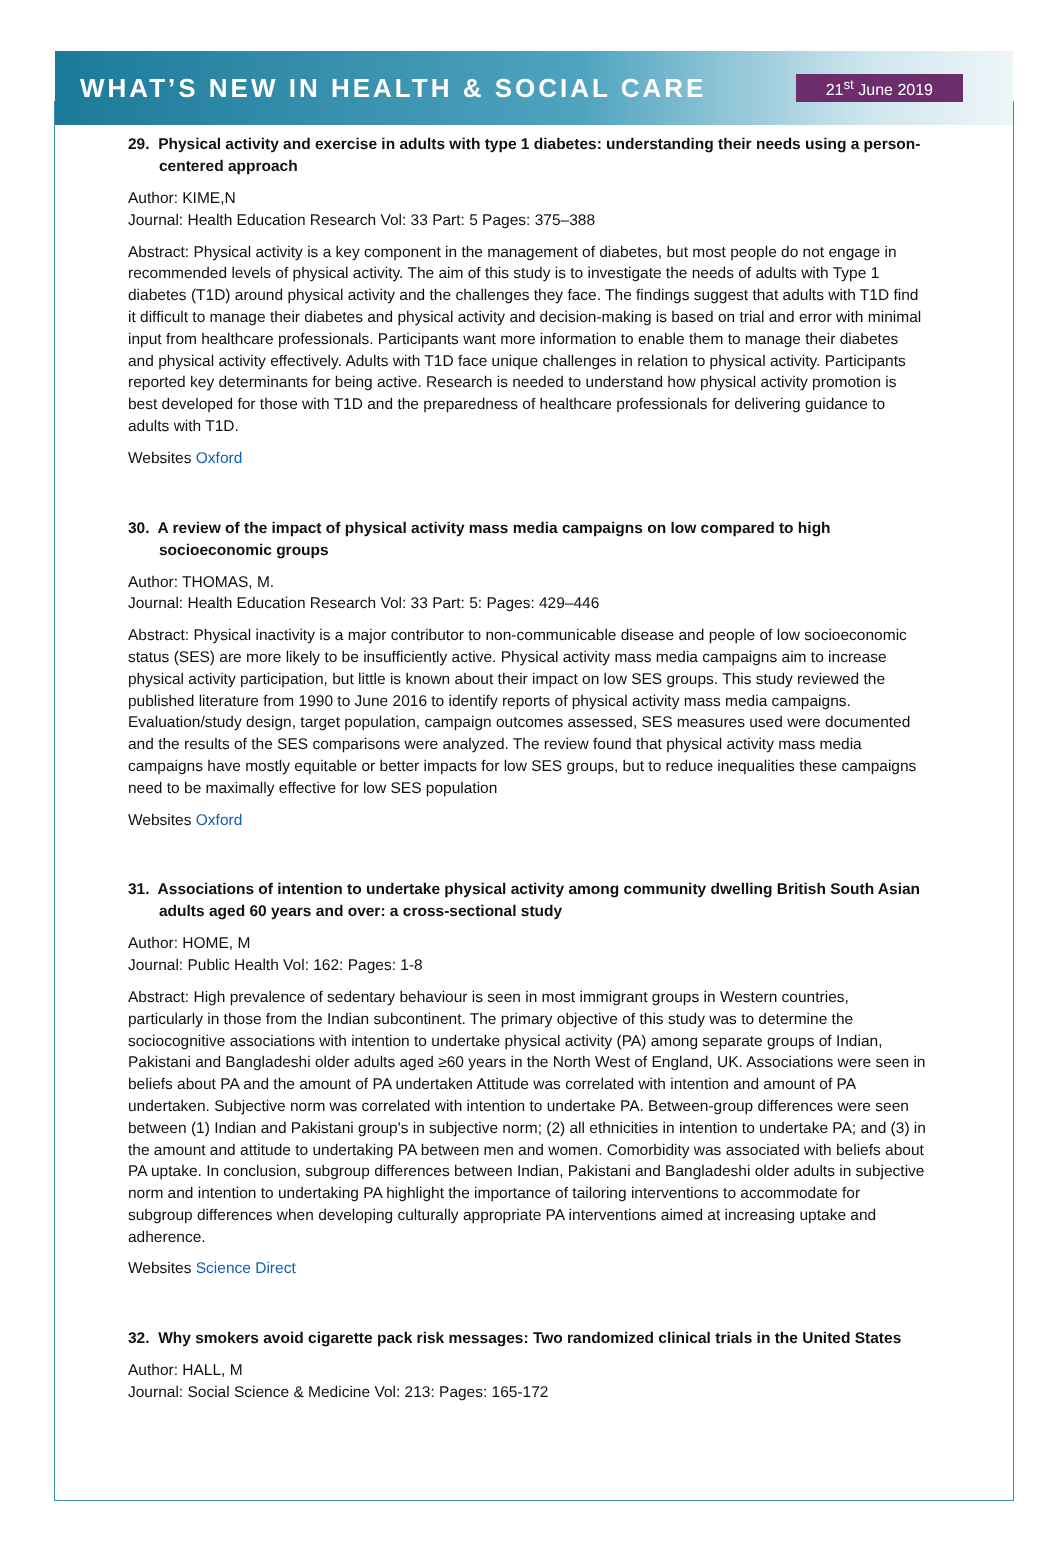WHAT’S NEW IN HEALTH & SOCIAL CARE
21<sup>st</sup> June 2019
29. Physical activity and exercise in adults with type 1 diabetes: understanding their needs using a person-centered approach
Author: KIME,N
Journal: Health Education Research Vol: 33 Part: 5 Pages: 375–388
Abstract: Physical activity is a key component in the management of diabetes, but most people do not engage in recommended levels of physical activity. The aim of this study is to investigate the needs of adults with Type 1 diabetes (T1D) around physical activity and the challenges they face. The findings suggest that adults with T1D find it difficult to manage their diabetes and physical activity and decision-making is based on trial and error with minimal input from healthcare professionals. Participants want more information to enable them to manage their diabetes and physical activity effectively. Adults with T1D face unique challenges in relation to physical activity. Participants reported key determinants for being active. Research is needed to understand how physical activity promotion is best developed for those with T1D and the preparedness of healthcare professionals for delivering guidance to adults with T1D.
Websites Oxford
30. A review of the impact of physical activity mass media campaigns on low compared to high socioeconomic groups
Author: THOMAS, M.
Journal: Health Education Research Vol: 33 Part: 5: Pages: 429–446
Abstract: Physical inactivity is a major contributor to non-communicable disease and people of low socioeconomic status (SES) are more likely to be insufficiently active. Physical activity mass media campaigns aim to increase physical activity participation, but little is known about their impact on low SES groups. This study reviewed the published literature from 1990 to June 2016 to identify reports of physical activity mass media campaigns. Evaluation/study design, target population, campaign outcomes assessed, SES measures used were documented and the results of the SES comparisons were analyzed. The review found that physical activity mass media campaigns have mostly equitable or better impacts for low SES groups, but to reduce inequalities these campaigns need to be maximally effective for low SES population
Websites Oxford
31. Associations of intention to undertake physical activity among community dwelling British South Asian adults aged 60 years and over: a cross-sectional study
Author: HOME, M
Journal: Public Health Vol: 162: Pages: 1-8
Abstract: High prevalence of sedentary behaviour is seen in most immigrant groups in Western countries, particularly in those from the Indian subcontinent. The primary objective of this study was to determine the sociocognitive associations with intention to undertake physical activity (PA) among separate groups of Indian, Pakistani and Bangladeshi older adults aged ≥60 years in the North West of England, UK. Associations were seen in beliefs about PA and the amount of PA undertaken Attitude was correlated with intention and amount of PA undertaken. Subjective norm was correlated with intention to undertake PA. Between-group differences were seen between (1) Indian and Pakistani group's in subjective norm; (2) all ethnicities in intention to undertake PA; and (3) in the amount and attitude to undertaking PA between men and women. Comorbidity was associated with beliefs about PA uptake. In conclusion, subgroup differences between Indian, Pakistani and Bangladeshi older adults in subjective norm and intention to undertaking PA highlight the importance of tailoring interventions to accommodate for subgroup differences when developing culturally appropriate PA interventions aimed at increasing uptake and adherence.
Websites Science Direct
32. Why smokers avoid cigarette pack risk messages: Two randomized clinical trials in the United States
Author: HALL, M
Journal: Social Science & Medicine Vol: 213: Pages: 165-172